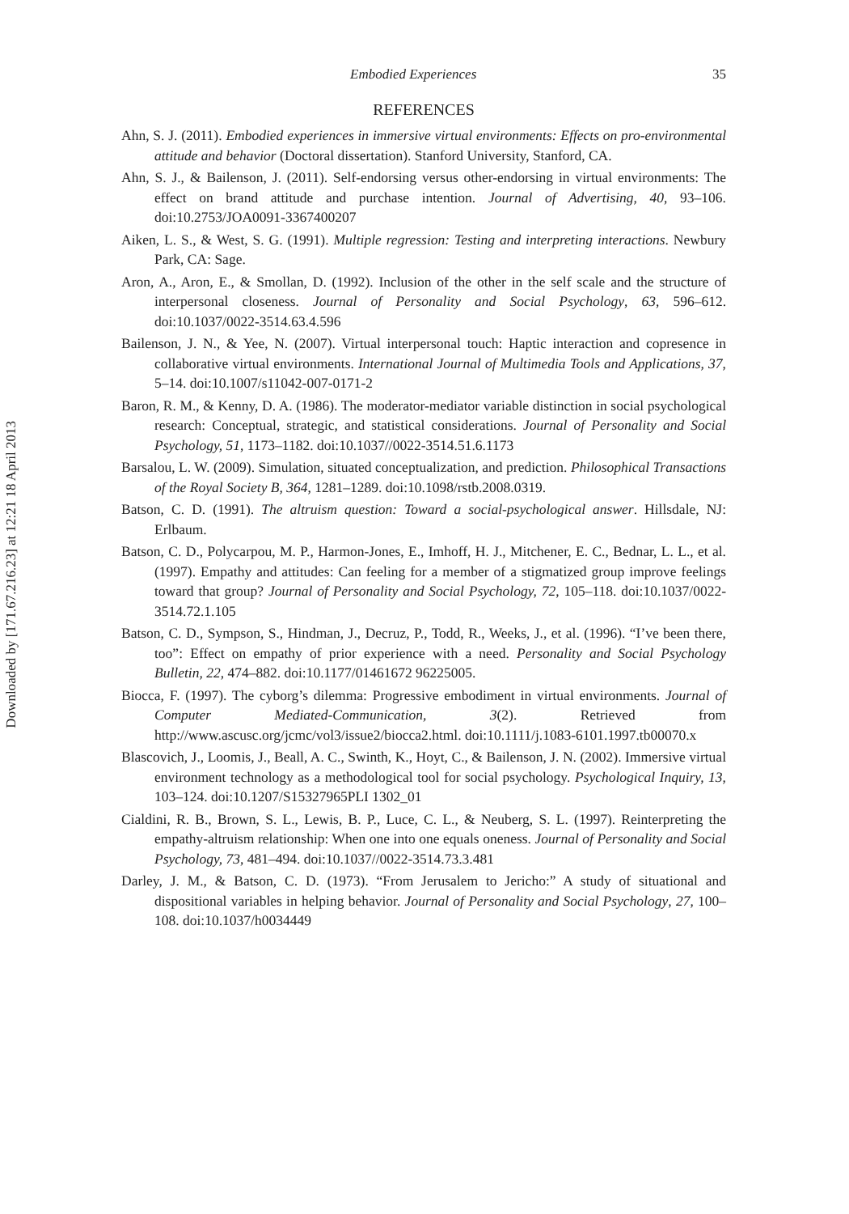Downloaded by [171.67.216.23] at 12:21 18 April 2013
Embodied Experiences 35
REFERENCES
Ahn, S. J. (2011). Embodied experiences in immersive virtual environments: Effects on pro-environmental attitude and behavior (Doctoral dissertation). Stanford University, Stanford, CA.
Ahn, S. J., & Bailenson, J. (2011). Self-endorsing versus other-endorsing in virtual environments: The effect on brand attitude and purchase intention. Journal of Advertising, 40, 93–106. doi:10.2753/JOA0091-3367400207
Aiken, L. S., & West, S. G. (1991). Multiple regression: Testing and interpreting interactions. Newbury Park, CA: Sage.
Aron, A., Aron, E., & Smollan, D. (1992). Inclusion of the other in the self scale and the structure of interpersonal closeness. Journal of Personality and Social Psychology, 63, 596–612. doi:10.1037/0022-3514.63.4.596
Bailenson, J. N., & Yee, N. (2007). Virtual interpersonal touch: Haptic interaction and copresence in collaborative virtual environments. International Journal of Multimedia Tools and Applications, 37, 5–14. doi:10.1007/s11042-007-0171-2
Baron, R. M., & Kenny, D. A. (1986). The moderator-mediator variable distinction in social psychological research: Conceptual, strategic, and statistical considerations. Journal of Personality and Social Psychology, 51, 1173–1182. doi:10.1037//0022-3514.51.6.1173
Barsalou, L. W. (2009). Simulation, situated conceptualization, and prediction. Philosophical Transactions of the Royal Society B, 364, 1281–1289. doi:10.1098/rstb.2008.0319.
Batson, C. D. (1991). The altruism question: Toward a social-psychological answer. Hillsdale, NJ: Erlbaum.
Batson, C. D., Polycarpou, M. P., Harmon-Jones, E., Imhoff, H. J., Mitchener, E. C., Bednar, L. L., et al. (1997). Empathy and attitudes: Can feeling for a member of a stigmatized group improve feelings toward that group? Journal of Personality and Social Psychology, 72, 105–118. doi:10.1037/0022-3514.72.1.105
Batson, C. D., Sympson, S., Hindman, J., Decruz, P., Todd, R., Weeks, J., et al. (1996). “I’ve been there, too”: Effect on empathy of prior experience with a need. Personality and Social Psychology Bulletin, 22, 474–882. doi:10.1177/01461672 96225005.
Biocca, F. (1997). The cyborg’s dilemma: Progressive embodiment in virtual environments. Journal of Computer Mediated-Communication, 3(2). Retrieved from http://www.ascusc.org/jcmc/vol3/issue2/biocca2.html. doi:10.1111/j.1083-6101.1997.tb00070.x
Blascovich, J., Loomis, J., Beall, A. C., Swinth, K., Hoyt, C., & Bailenson, J. N. (2002). Immersive virtual environment technology as a methodological tool for social psychology. Psychological Inquiry, 13, 103–124. doi:10.1207/S15327965PLI 1302_01
Cialdini, R. B., Brown, S. L., Lewis, B. P., Luce, C. L., & Neuberg, S. L. (1997). Reinterpreting the empathy-altruism relationship: When one into one equals oneness. Journal of Personality and Social Psychology, 73, 481–494. doi:10.1037//0022-3514.73.3.481
Darley, J. M., & Batson, C. D. (1973). “From Jerusalem to Jericho:” A study of situational and dispositional variables in helping behavior. Journal of Personality and Social Psychology, 27, 100–108. doi:10.1037/h0034449